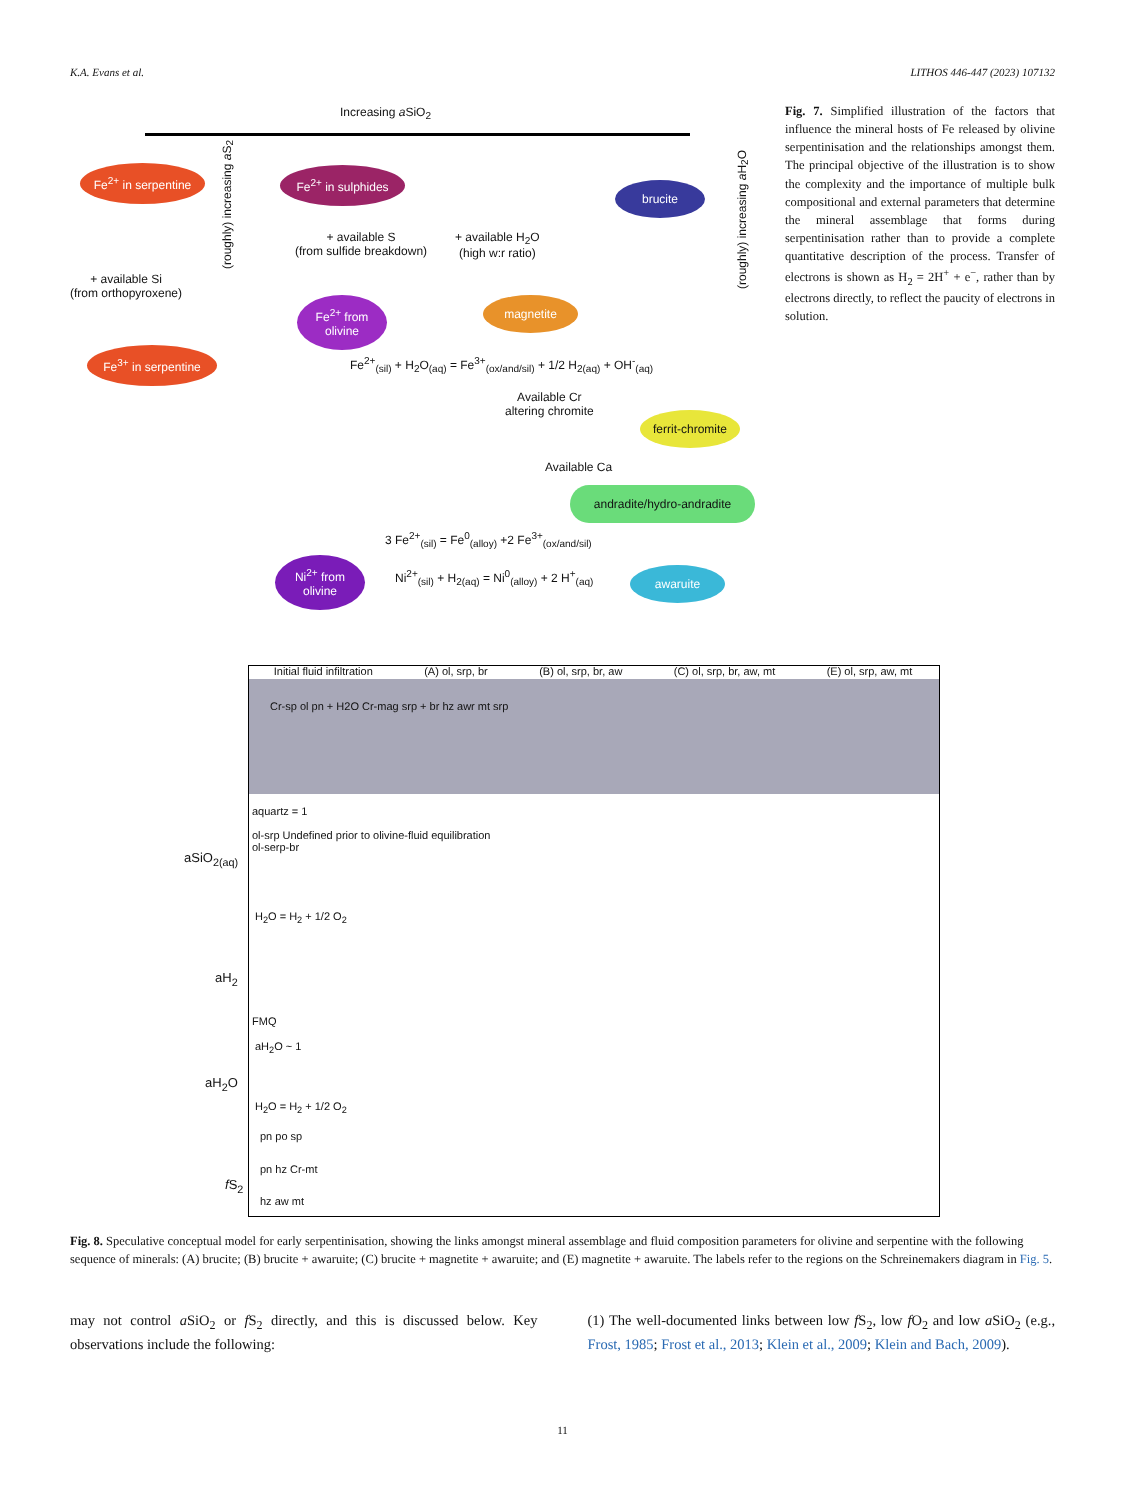K.A. Evans et al. LITHOS 446-447 (2023) 107132
Increasing a SiO<sub>2</sub>
Fe<sup>2+</sup> in serpentine
Fe<sup>2+</sup> in sulphides
brucite
+ available S
(from sulfide breakdown)
+ available H<sub>2</sub>O
(high w:r ratio)
+ available Si
(from orthopyroxene)
Fe<sup>2+</sup> from olivine
magnetite
Fe<sup>3+</sup> in serpentine
Fe<sup>2+</sup><sub>(sil)</sub> + H<sub>2</sub>O<sub>(aq)</sub> = Fe<sup>3+</sup><sub>(ox/and/sil)</sub> + 1/2 H<sub>2(aq)</sub> + OH<sup>-</sup><sub>(aq)</sub>
Available Cr
altering chromite
ferrit-chromite
Available Ca
andradite/hydro-andradite
3 Fe<sup>2+</sup><sub>(sil)</sub> = Fe<sup>0</sup><sub>(alloy)</sub> +2 Fe<sup>3+</sup><sub>(ox/and/sil)</sub>
Ni<sup>2+</sup> from olivine
Ni<sup>2+</sup><sub>(sil)</sub> + H<sub>2(aq)</sub> = Ni<sup>0</sup><sub>(alloy)</sub> + 2 H<sup>+</sup><sub>(aq)</sub>
awaruite
(roughly) increasing a S<sub>2</sub>
(roughly) increasing a H<sub>2</sub>O
Fig. 7. Simplified illustration of the factors that influence the mineral hosts of Fe released by olivine serpentinisation and the relationships amongst them. The principal objective of the illustration is to show the complexity and the importance of multiple bulk compositional and external parameters that determine the mineral assemblage that forms during serpentinisation rather than to provide a complete quantitative description of the process. Transfer of electrons is shown as H<sub>2</sub> = 2H<sup>+</sup> + e<sup>−</sup>, rather than by electrons directly, to reflect the paucity of electrons in solution.
Initial fluid infiltration (A) ol, srp, br (B) ol, srp, br, aw (C) ol, srp, br, aw, mt (E) ol, srp, aw, mt
Cr-sp ol pn + H2O Cr-mag srp + br hz awr mt srp
aquartz = 1
ol-srp Undefined prior to olivine-fluid equilibration
ol-serp-br
aSiO<sub>2(aq)</sub>
H<sub>2</sub>O = H<sub>2</sub> + 1/2 O<sub>2</sub>
aH<sub>2</sub>
FMQ
aH<sub>2</sub>O ~ 1
aH<sub>2</sub>O
H<sub>2</sub>O = H<sub>2</sub> + 1/2 O<sub>2</sub>
pn po sp
pn hz Cr-mt
f S<sub>2</sub>
hz aw mt
Fig. 8. Speculative conceptual model for early serpentinisation, showing the links amongst mineral assemblage and fluid composition parameters for olivine and serpentine with the following sequence of minerals: (A) brucite; (B) brucite + awaruite; (C) brucite + magnetite + awaruite; and (E) magnetite + awaruite. The labels refer to the regions on the Schreinemakers diagram in Fig. 5.
may not control a SiO<sub>2</sub> or f S<sub>2</sub> directly, and this is discussed below. Key observations include the following:
(1) The well-documented links between low f S<sub>2</sub>, low f O<sub>2</sub> and low a SiO<sub>2</sub> (e.g., Frost, 1985; Frost et al., 2013; Klein et al., 2009; Klein and Bach, 2009).
11